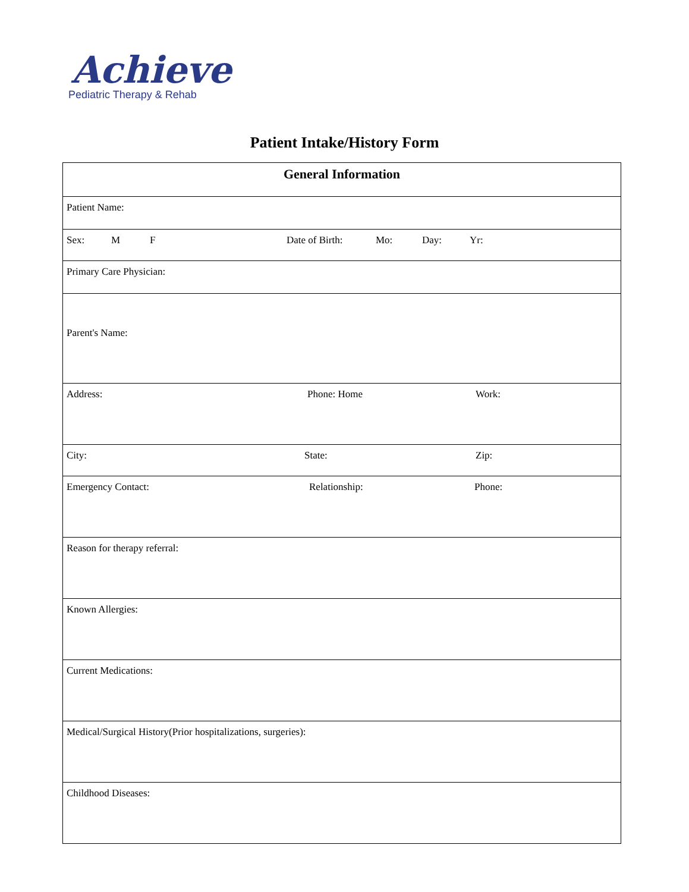Achieve
Pediatric Therapy & Rehab
Patient Intake/History Form
| General Information |
| Patient Name: |
| Sex: M F Date of Birth: Mo: Day: Yr: |
| Primary Care Physician: |
| Parent's Name: |
| Address: Phone: Home Work: |
| City: State: Zip: |
| Emergency Contact: Relationship: Phone: |
| Reason for therapy referral: |
| Known Allergies: |
| Current Medications: |
| Medical/Surgical History(Prior hospitalizations, surgeries): |
| Childhood Diseases: |